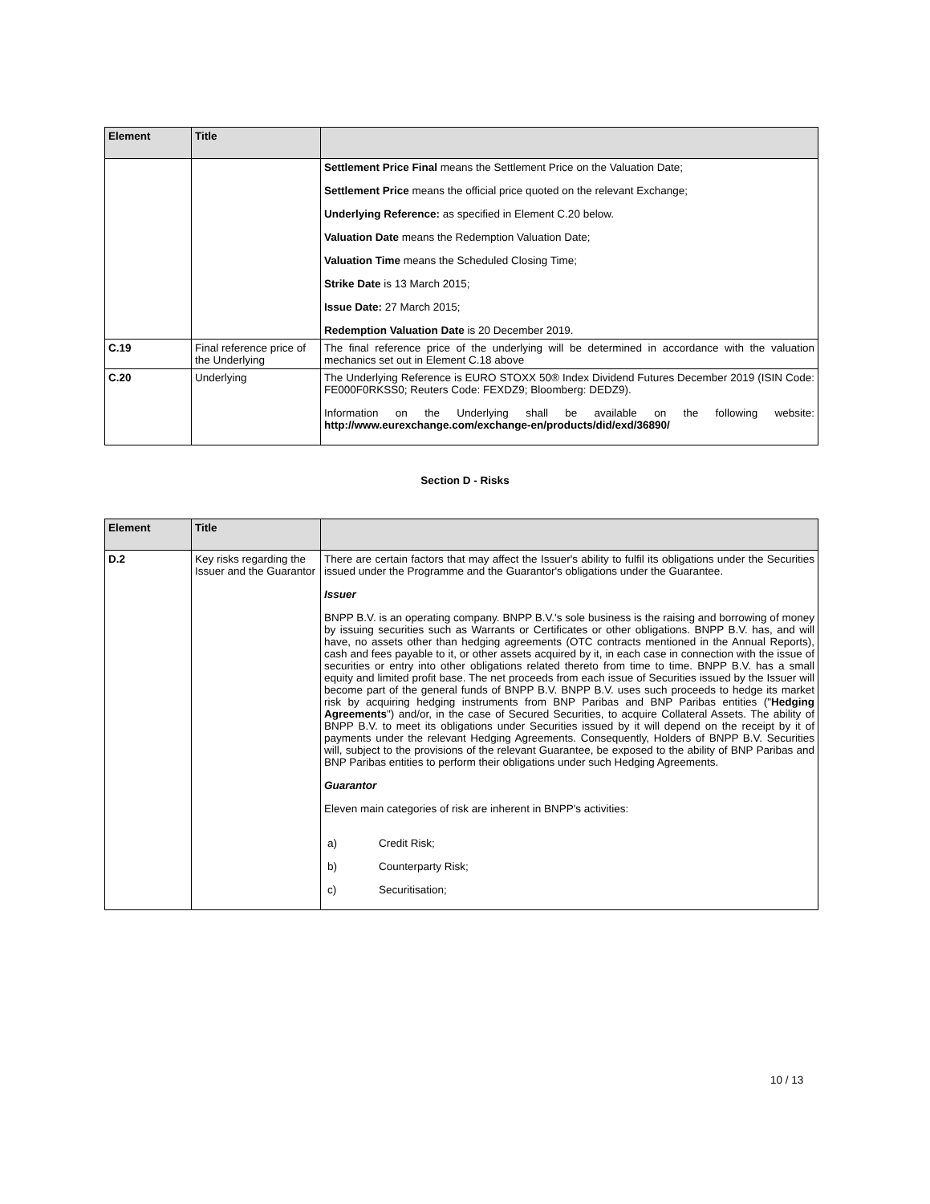| Element | Title | |
| --- | --- | --- |
| | | Settlement Price Final means the Settlement Price on the Valuation Date; Settlement Price means the official price quoted on the relevant Exchange; Underlying Reference: as specified in Element C.20 below. Valuation Date means the Redemption Valuation Date; Valuation Time means the Scheduled Closing Time; Strike Date is 13 March 2015; Issue Date: 27 March 2015; Redemption Valuation Date is 20 December 2019. |
| C.19 | Final reference price of the Underlying | The final reference price of the underlying will be determined in accordance with the valuation mechanics set out in Element C.18 above |
| C.20 | Underlying | The Underlying Reference is EURO STOXX 50® Index Dividend Futures December 2019 (ISIN Code: FE000F0RKSS0; Reuters Code: FEXDZ9; Bloomberg: DEDZ9). Information on the Underlying shall be available on the following website: http://www.eurexchange.com/exchange-en/products/did/exd/36890/ |
Section D - Risks
| Element | Title | |
| --- | --- | --- |
| D.2 | Key risks regarding the Issuer and the Guarantor | There are certain factors that may affect the Issuer's ability to fulfil its obligations under the Securities issued under the Programme and the Guarantor's obligations under the Guarantee. Issuer BNPP B.V. is an operating company. BNPP B.V.'s sole business is the raising and borrowing of money by issuing securities such as Warrants or Certificates or other obligations. BNPP B.V. has, and will have, no assets other than hedging agreements (OTC contracts mentioned in the Annual Reports), cash and fees payable to it, or other assets acquired by it, in each case in connection with the issue of securities or entry into other obligations related thereto from time to time. BNPP B.V. has a small equity and limited profit base. The net proceeds from each issue of Securities issued by the Issuer will become part of the general funds of BNPP B.V. BNPP B.V. uses such proceeds to hedge its market risk by acquiring hedging instruments from BNP Paribas and BNP Paribas entities (" Hedging Agreements ") and/or, in the case of Secured Securities, to acquire Collateral Assets. The ability of BNPP B.V. to meet its obligations under Securities issued by it will depend on the receipt by it of payments under the relevant Hedging Agreements. Consequently, Holders of BNPP B.V. Securities will, subject to the provisions of the relevant Guarantee, be exposed to the ability of BNP Paribas and BNP Paribas entities to perform their obligations under such Hedging Agreements. Guarantor Eleven main categories of risk are inherent in BNPP's activities: a) Credit Risk; b) Counterparty Risk; c) Securitisation; |
10 / 13